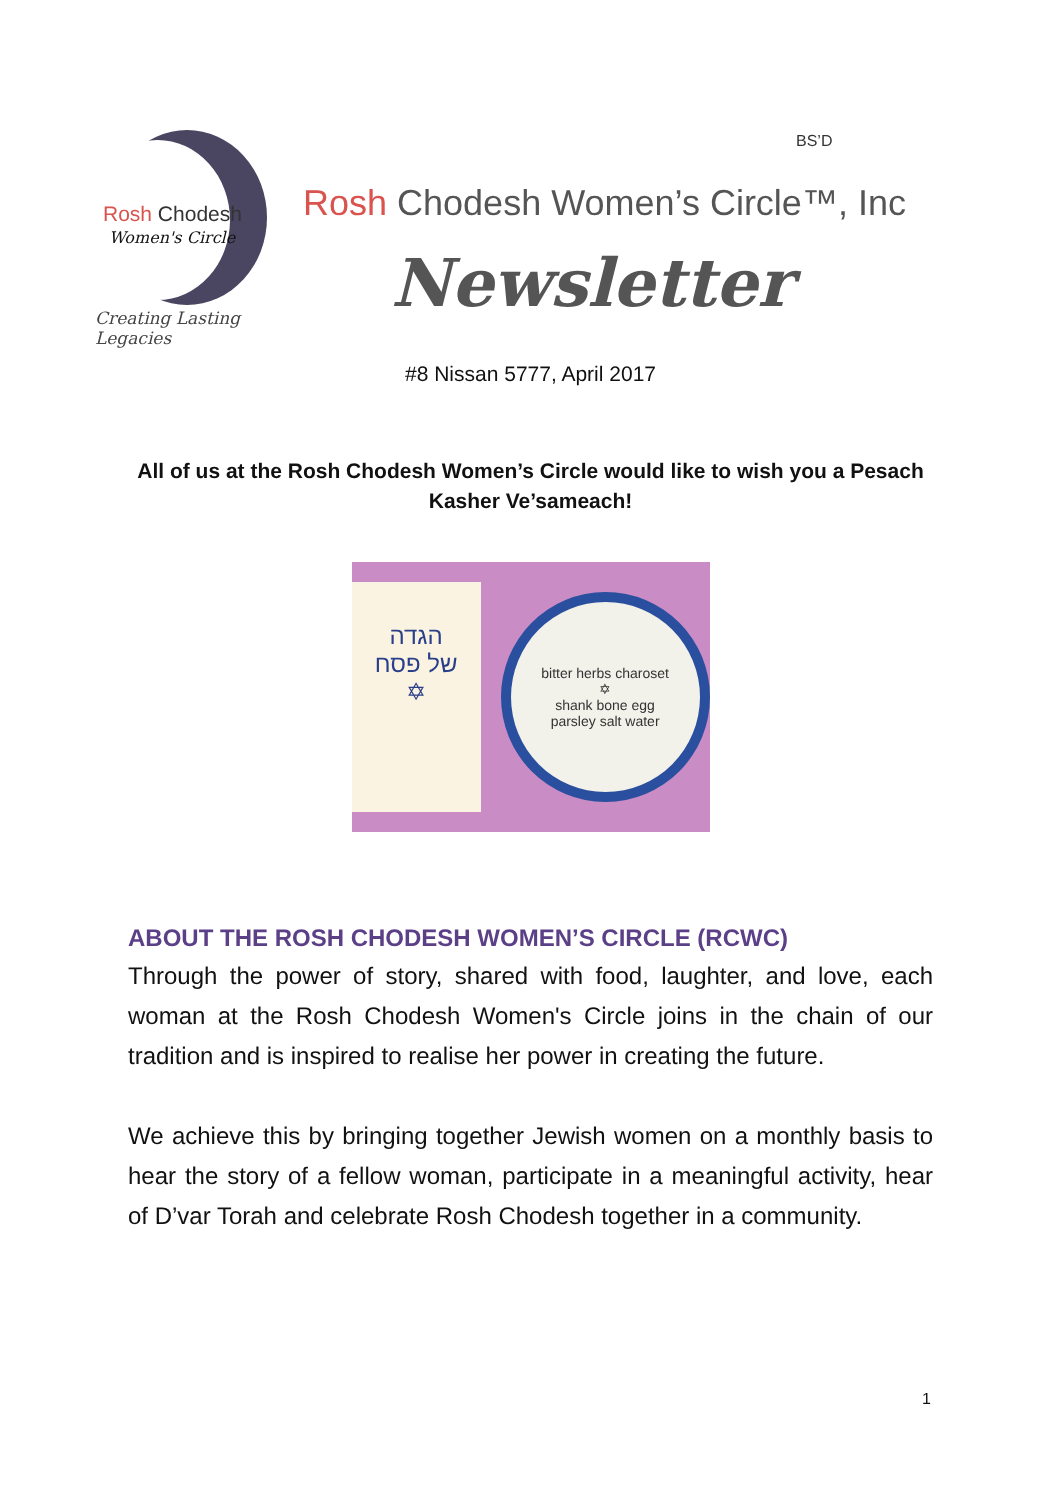BS’D
Rosh Chodesh
Women's Circle
Creating Lasting Legacies
Rosh Chodesh Women’s Circle™, Inc
Newsletter
#8 Nissan 5777, April 2017
All of us at the Rosh Chodesh Women’s Circle would like to wish you a Pesach Kasher Ve’sameach!
הגדה
של פסח
✡
bitter herbs charoset
✡
shank bone egg
parsley salt water
ABOUT THE ROSH CHODESH WOMEN’S CIRCLE (RCWC)
Through the power of story, shared with food, laughter, and love, each woman at the Rosh Chodesh Women's Circle joins in the chain of our tradition and is inspired to realise her power in creating the future.
We achieve this by bringing together Jewish women on a monthly basis to hear the story of a fellow woman, participate in a meaningful activity, hear of D’var Torah and celebrate Rosh Chodesh together in a community.
1